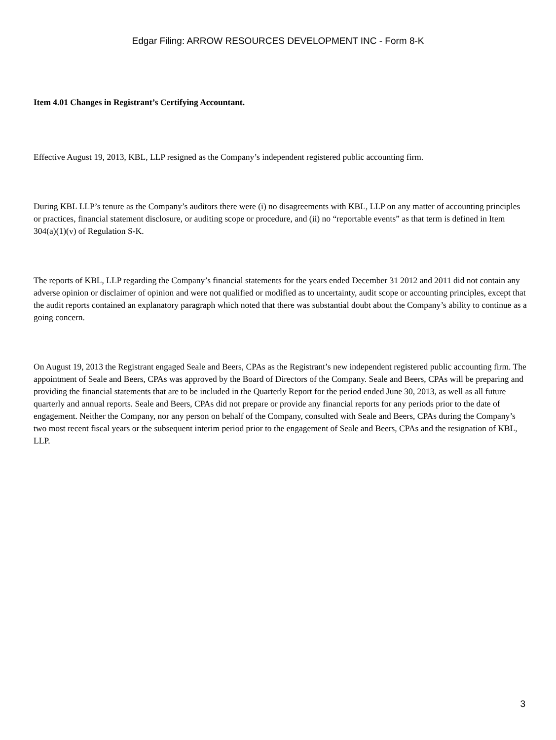Edgar Filing: ARROW RESOURCES DEVELOPMENT INC - Form 8-K
Item 4.01 Changes in Registrant’s Certifying Accountant.
Effective August 19, 2013, KBL, LLP resigned as the Company’s independent registered public accounting firm.
During KBL LLP’s tenure as the Company’s auditors there were (i) no disagreements with KBL, LLP on any matter of accounting principles or practices, financial statement disclosure, or auditing scope or procedure, and (ii) no “reportable events” as that term is defined in Item 304(a)(1)(v) of Regulation S-K.
The reports of KBL, LLP regarding the Company’s financial statements for the years ended December 31 2012 and 2011 did not contain any adverse opinion or disclaimer of opinion and were not qualified or modified as to uncertainty, audit scope or accounting principles, except that the audit reports contained an explanatory paragraph which noted that there was substantial doubt about the Company’s ability to continue as a going concern.
On August 19, 2013 the Registrant engaged Seale and Beers, CPAs as the Registrant’s new independent registered public accounting firm. The appointment of Seale and Beers, CPAs was approved by the Board of Directors of the Company. Seale and Beers, CPAs will be preparing and providing the financial statements that are to be included in the Quarterly Report for the period ended June 30, 2013, as well as all future quarterly and annual reports. Seale and Beers, CPAs did not prepare or provide any financial reports for any periods prior to the date of engagement. Neither the Company, nor any person on behalf of the Company, consulted with Seale and Beers, CPAs during the Company’s two most recent fiscal years or the subsequent interim period prior to the engagement of Seale and Beers, CPAs and the resignation of KBL, LLP.
3